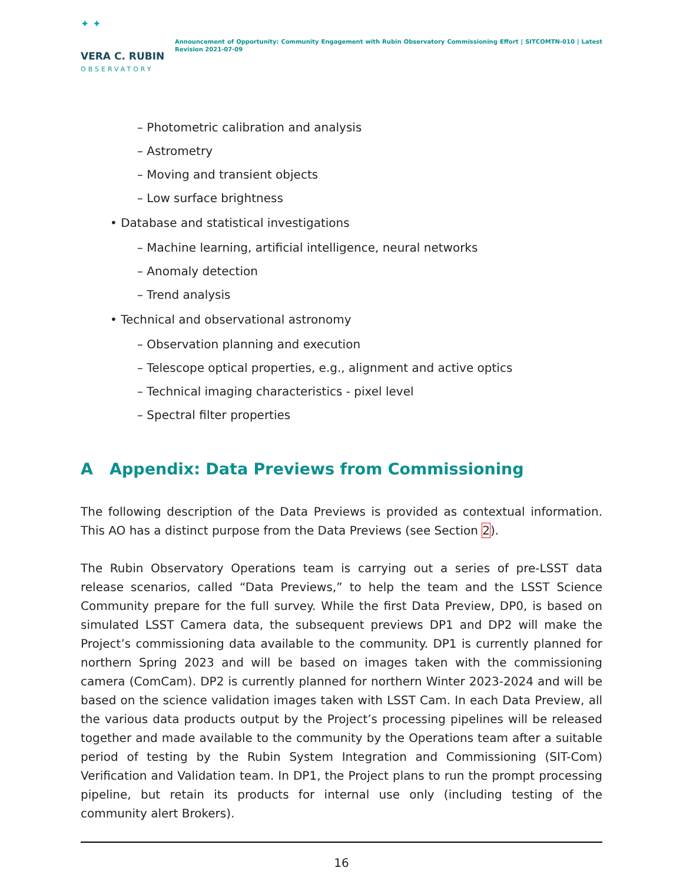✦ ✦
VERA C. RUBIN
OBSERVATORY
Announcement of Opportunity: Community Engagement with Rubin Observatory Commissioning Effort | SITCOMTN-010 | Latest Revision 2021-07-09
– Photometric calibration and analysis
– Astrometry
– Moving and transient objects
– Low surface brightness
• Database and statistical investigations
– Machine learning, artificial intelligence, neural networks
– Anomaly detection
– Trend analysis
• Technical and observational astronomy
– Observation planning and execution
– Telescope optical properties, e.g., alignment and active optics
– Technical imaging characteristics - pixel level
– Spectral filter properties
A Appendix: Data Previews from Commissioning
The following description of the Data Previews is provided as contextual information. This AO has a distinct purpose from the Data Previews (see Section 2).
The Rubin Observatory Operations team is carrying out a series of pre-LSST data release scenarios, called “Data Previews,” to help the team and the LSST Science Community prepare for the full survey. While the first Data Preview, DP0, is based on simulated LSST Camera data, the subsequent previews DP1 and DP2 will make the Project’s commissioning data available to the community. DP1 is currently planned for northern Spring 2023 and will be based on images taken with the commissioning camera (ComCam). DP2 is currently planned for northern Winter 2023-2024 and will be based on the science validation images taken with LSST Cam. In each Data Preview, all the various data products output by the Project’s processing pipelines will be released together and made available to the community by the Operations team after a suitable period of testing by the Rubin System Integration and Commissioning (SIT-Com) Verification and Validation team. In DP1, the Project plans to run the prompt processing pipeline, but retain its products for internal use only (including testing of the community alert Brokers).
16